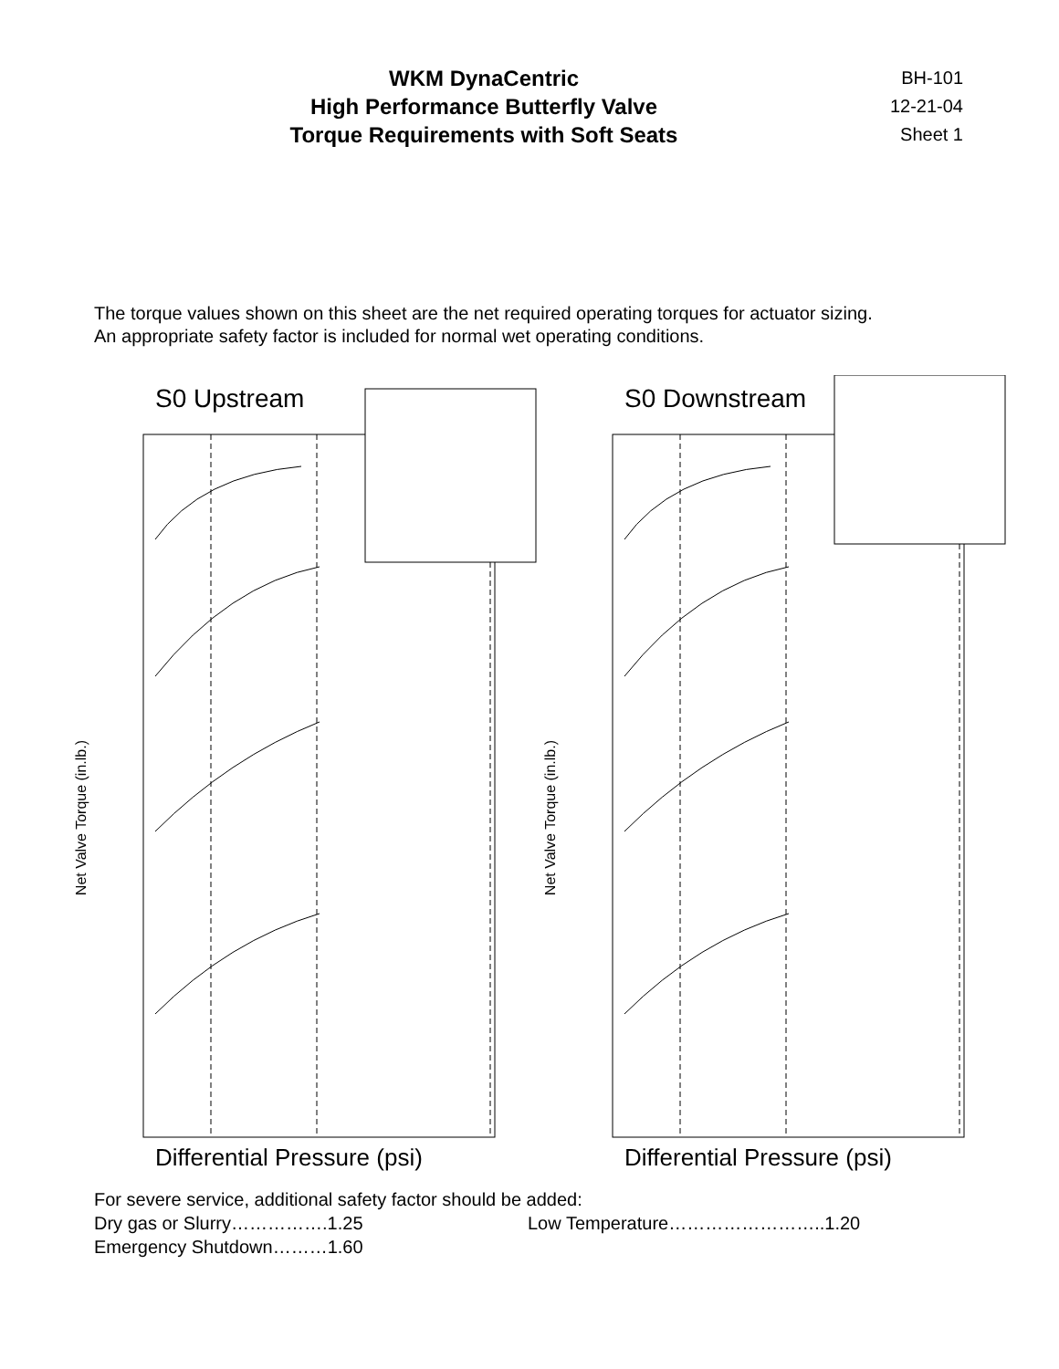WKM DynaCentric
High Performance Butterfly Valve
Torque Requirements with Soft Seats
BH-101
12-21-04
Sheet 1
The torque values shown on this sheet are the net required operating torques for actuator sizing.
An appropriate safety factor is included for normal wet operating conditions.
S0 Upstream
Net Valve Torque (in.lb.)
Differential Pressure (psi)
S0 Downstream
Net Valve Torque (in.lb.)
Differential Pressure (psi)
For severe service, additional safety factor should be added:
Dry gas or Slurry…………….1.25 Low Temperature……………………..1.20
Emergency Shutdown………1.60